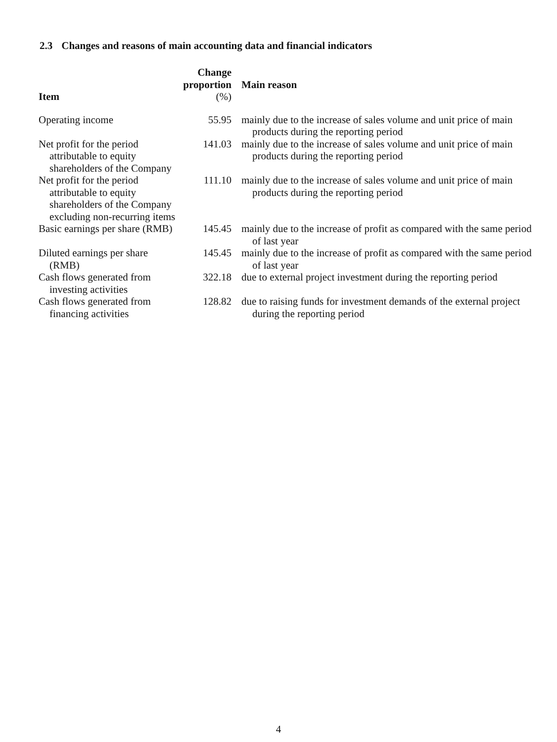2.3 Changes and reasons of main accounting data and financial indicators
| Item | Change proportion (%) | Main reason |
| --- | --- | --- |
| Operating income | 55.95 | mainly due to the increase of sales volume and unit price of main products during the reporting period |
| Net profit for the period attributable to equity shareholders of the Company | 141.03 | mainly due to the increase of sales volume and unit price of main products during the reporting period |
| Net profit for the period attributable to equity shareholders of the Company excluding non-recurring items | 111.10 | mainly due to the increase of sales volume and unit price of main products during the reporting period |
| Basic earnings per share (RMB) | 145.45 | mainly due to the increase of profit as compared with the same period of last year |
| Diluted earnings per share (RMB) | 145.45 | mainly due to the increase of profit as compared with the same period of last year |
| Cash flows generated from investing activities | 322.18 | due to external project investment during the reporting period |
| Cash flows generated from financing activities | 128.82 | due to raising funds for investment demands of the external project during the reporting period |
4